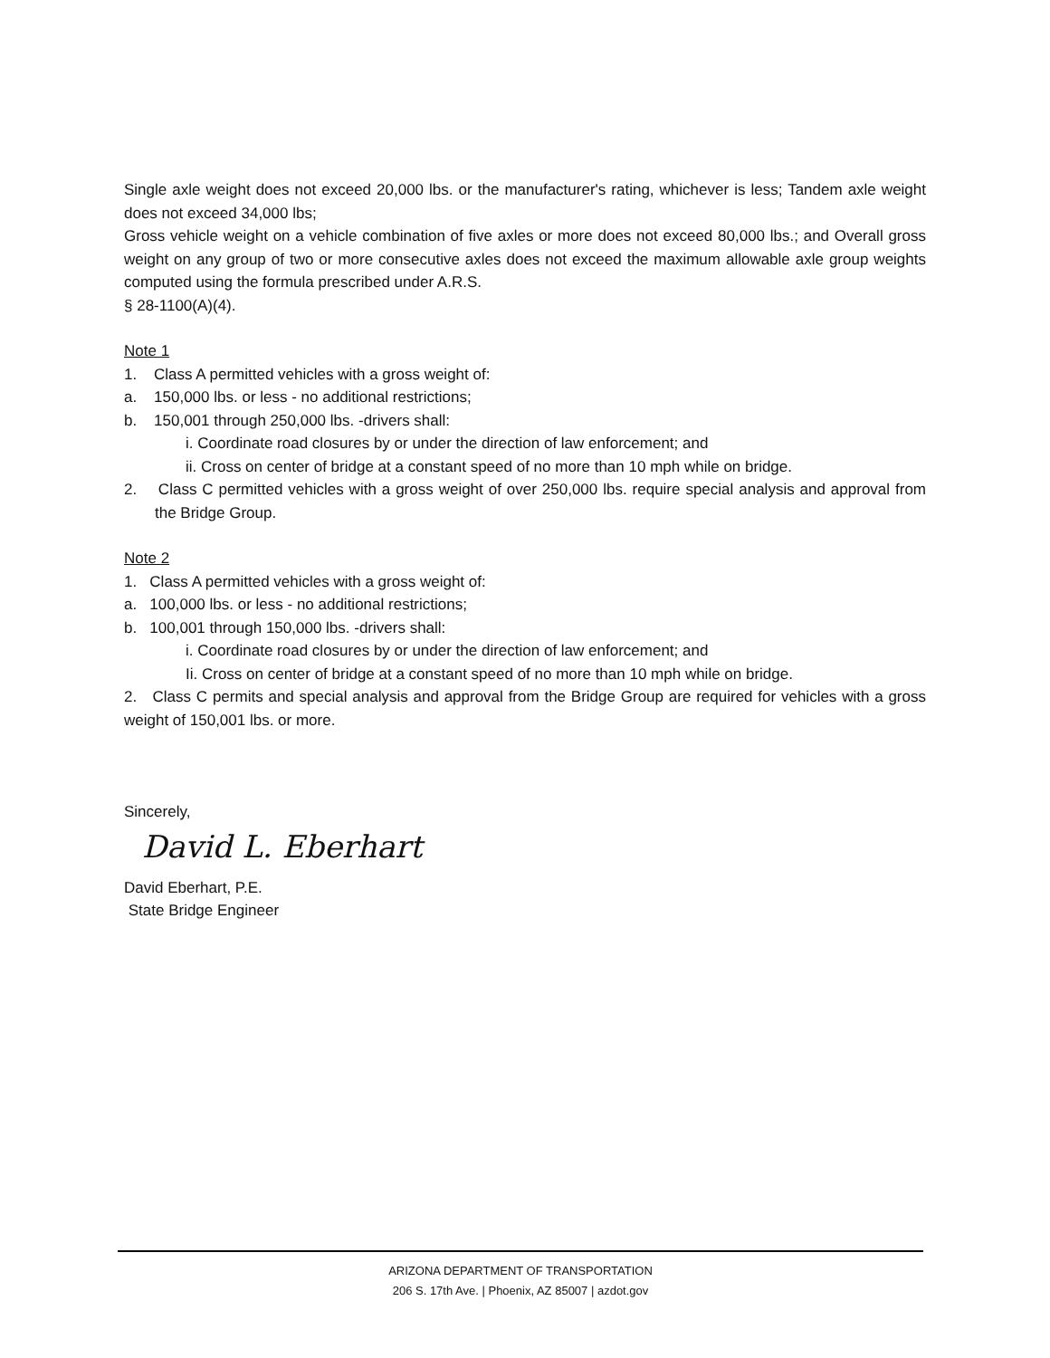Single axle weight does not exceed 20,000 lbs. or the manufacturer's rating, whichever is less; Tandem axle weight does not exceed 34,000 lbs;
Gross vehicle weight on a vehicle combination of five axles or more does not exceed 80,000 lbs.; and Overall gross weight on any group of two or more consecutive axles does not exceed the maximum allowable axle group weights computed using the formula prescribed under A.R.S.
§ 28-1100(A)(4).
Note 1
1. Class A permitted vehicles with a gross weight of:
a. 150,000 lbs. or less - no additional restrictions;
b. 150,001 through 250,000 lbs. -drivers shall:
i. Coordinate road closures by or under the direction of law enforcement; and
ii. Cross on center of bridge at a constant speed of no more than 10 mph while on bridge.
2. Class C permitted vehicles with a gross weight of over 250,000 lbs. require special analysis and approval from the Bridge Group.
Note 2
1. Class A permitted vehicles with a gross weight of:
a. 100,000 lbs. or less - no additional restrictions;
b. 100,001 through 150,000 lbs. -drivers shall:
i. Coordinate road closures by or under the direction of law enforcement; and
Ii. Cross on center of bridge at a constant speed of no more than 10 mph while on bridge.
2. Class C permits and special analysis and approval from the Bridge Group are required for vehicles with a gross weight of 150,001 lbs. or more.
Sincerely,
David L. Eberhart
David Eberhart, P.E.
State Bridge Engineer
ARIZONA DEPARTMENT OF TRANSPORTATION
206 S. 17th Ave. | Phoenix, AZ 85007 | azdot.gov